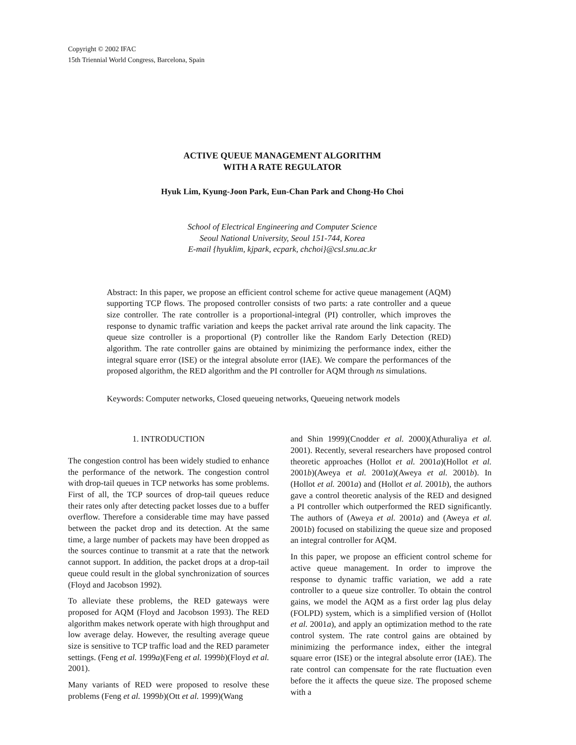Copyright © 2002 IFAC
15th Triennial World Congress, Barcelona, Spain
ACTIVE QUEUE MANAGEMENT ALGORITHM
WITH A RATE REGULATOR
Hyuk Lim, Kyung-Joon Park, Eun-Chan Park and Chong-Ho Choi
School of Electrical Engineering and Computer Science
Seoul National University, Seoul 151-744, Korea
E-mail {hyuklim, kjpark, ecpark, chchoi}@csl.snu.ac.kr
Abstract: In this paper, we propose an efficient control scheme for active queue management (AQM) supporting TCP flows. The proposed controller consists of two parts: a rate controller and a queue size controller. The rate controller is a proportional-integral (PI) controller, which improves the response to dynamic traffic variation and keeps the packet arrival rate around the link capacity. The queue size controller is a proportional (P) controller like the Random Early Detection (RED) algorithm. The rate controller gains are obtained by minimizing the performance index, either the integral square error (ISE) or the integral absolute error (IAE). We compare the performances of the proposed algorithm, the RED algorithm and the PI controller for AQM through ns simulations.
Keywords: Computer networks, Closed queueing networks, Queueing network models
1. INTRODUCTION
The congestion control has been widely studied to enhance the performance of the network. The congestion control with drop-tail queues in TCP networks has some problems. First of all, the TCP sources of drop-tail queues reduce their rates only after detecting packet losses due to a buffer overflow. Therefore a considerable time may have passed between the packet drop and its detection. At the same time, a large number of packets may have been dropped as the sources continue to transmit at a rate that the network cannot support. In addition, the packet drops at a drop-tail queue could result in the global synchronization of sources (Floyd and Jacobson 1992).
To alleviate these problems, the RED gateways were proposed for AQM (Floyd and Jacobson 1993). The RED algorithm makes network operate with high throughput and low average delay. However, the resulting average queue size is sensitive to TCP traffic load and the RED parameter settings. (Feng et al. 1999a)(Feng et al. 1999b)(Floyd et al. 2001).
Many variants of RED were proposed to resolve these problems (Feng et al. 1999b)(Ott et al. 1999)(Wang
and Shin 1999)(Cnodder et al. 2000)(Athuraliya et al. 2001). Recently, several researchers have proposed control theoretic approaches (Hollot et al. 2001a)(Hollot et al. 2001b)(Aweya et al. 2001a)(Aweya et al. 2001b). In (Hollot et al. 2001a) and (Hollot et al. 2001b), the authors gave a control theoretic analysis of the RED and designed a PI controller which outperformed the RED significantly. The authors of (Aweya et al. 2001a) and (Aweya et al. 2001b) focused on stabilizing the queue size and proposed an integral controller for AQM.
In this paper, we propose an efficient control scheme for active queue management. In order to improve the response to dynamic traffic variation, we add a rate controller to a queue size controller. To obtain the control gains, we model the AQM as a first order lag plus delay (FOLPD) system, which is a simplified version of (Hollot et al. 2001a), and apply an optimization method to the rate control system. The rate control gains are obtained by minimizing the performance index, either the integral square error (ISE) or the integral absolute error (IAE). The rate control can compensate for the rate fluctuation even before the it affects the queue size. The proposed scheme with a